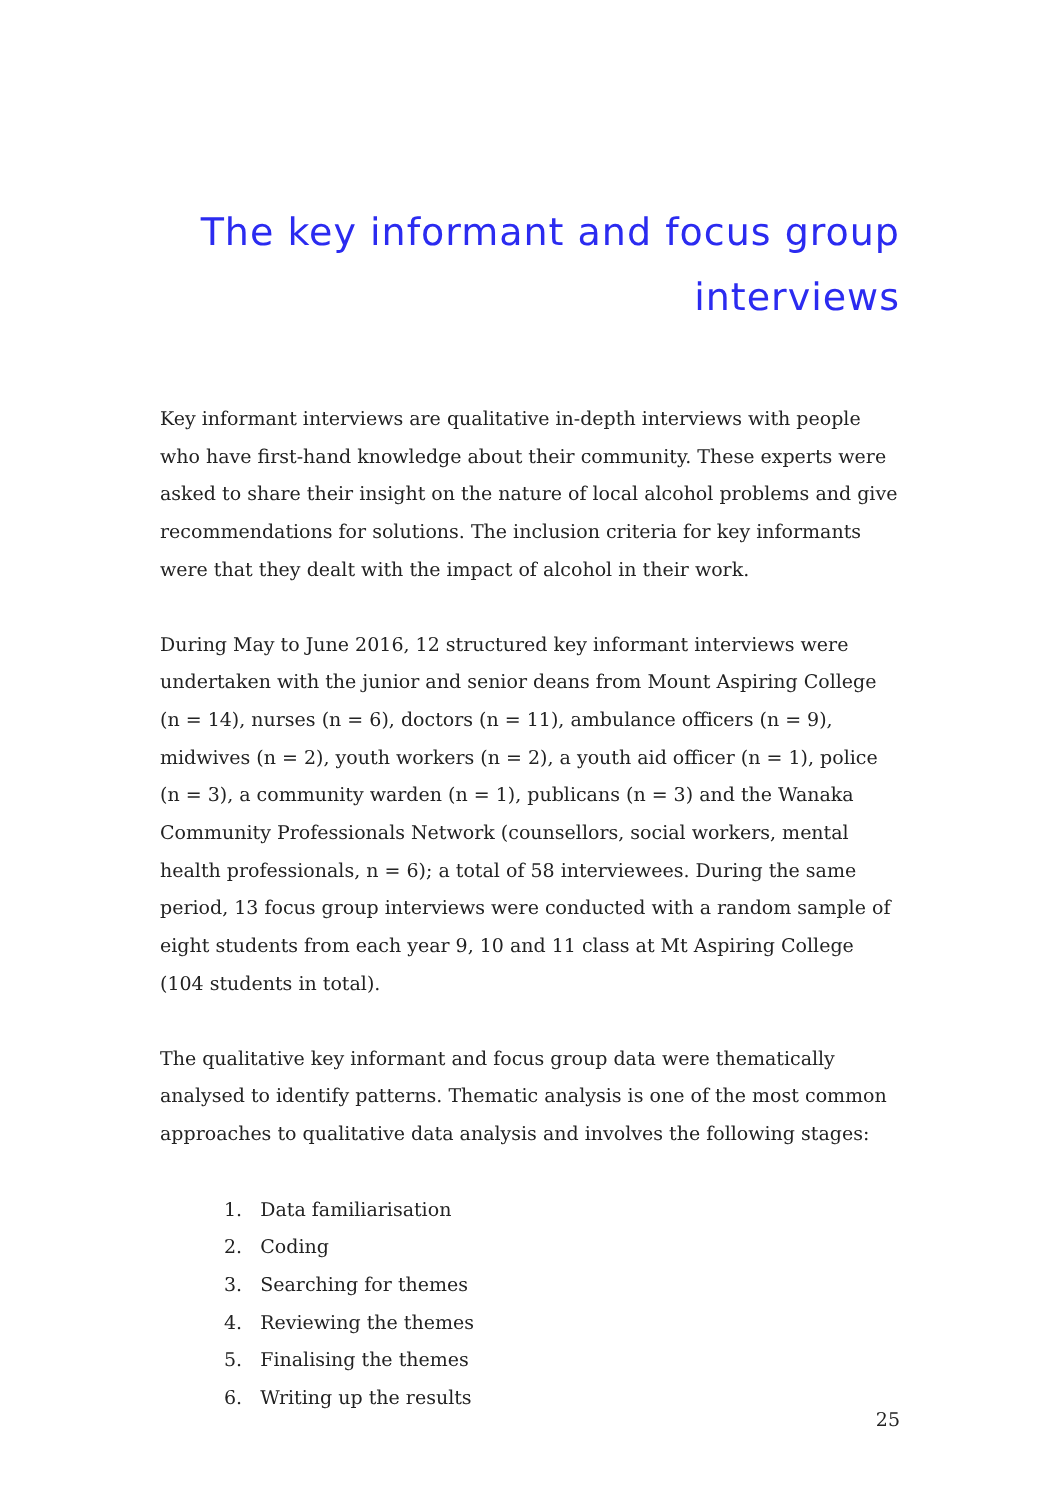The key informant and focus group
interviews
Key informant interviews are qualitative in-depth interviews with people who have first-hand knowledge about their community. These experts were asked to share their insight on the nature of local alcohol problems and give recommendations for solutions. The inclusion criteria for key informants were that they dealt with the impact of alcohol in their work.
During May to June 2016, 12 structured key informant interviews were undertaken with the junior and senior deans from Mount Aspiring College (n = 14), nurses (n = 6), doctors (n = 11), ambulance officers (n = 9), midwives (n = 2), youth workers (n = 2), a youth aid officer (n = 1), police (n = 3), a community warden (n = 1), publicans (n = 3) and the Wanaka Community Professionals Network (counsellors, social workers, mental health professionals, n = 6); a total of 58 interviewees. During the same period, 13 focus group interviews were conducted with a random sample of eight students from each year 9, 10 and 11 class at Mt Aspiring College (104 students in total).
The qualitative key informant and focus group data were thematically analysed to identify patterns. Thematic analysis is one of the most common approaches to qualitative data analysis and involves the following stages:
1. Data familiarisation
2. Coding
3. Searching for themes
4. Reviewing the themes
5. Finalising the themes
6. Writing up the results
25